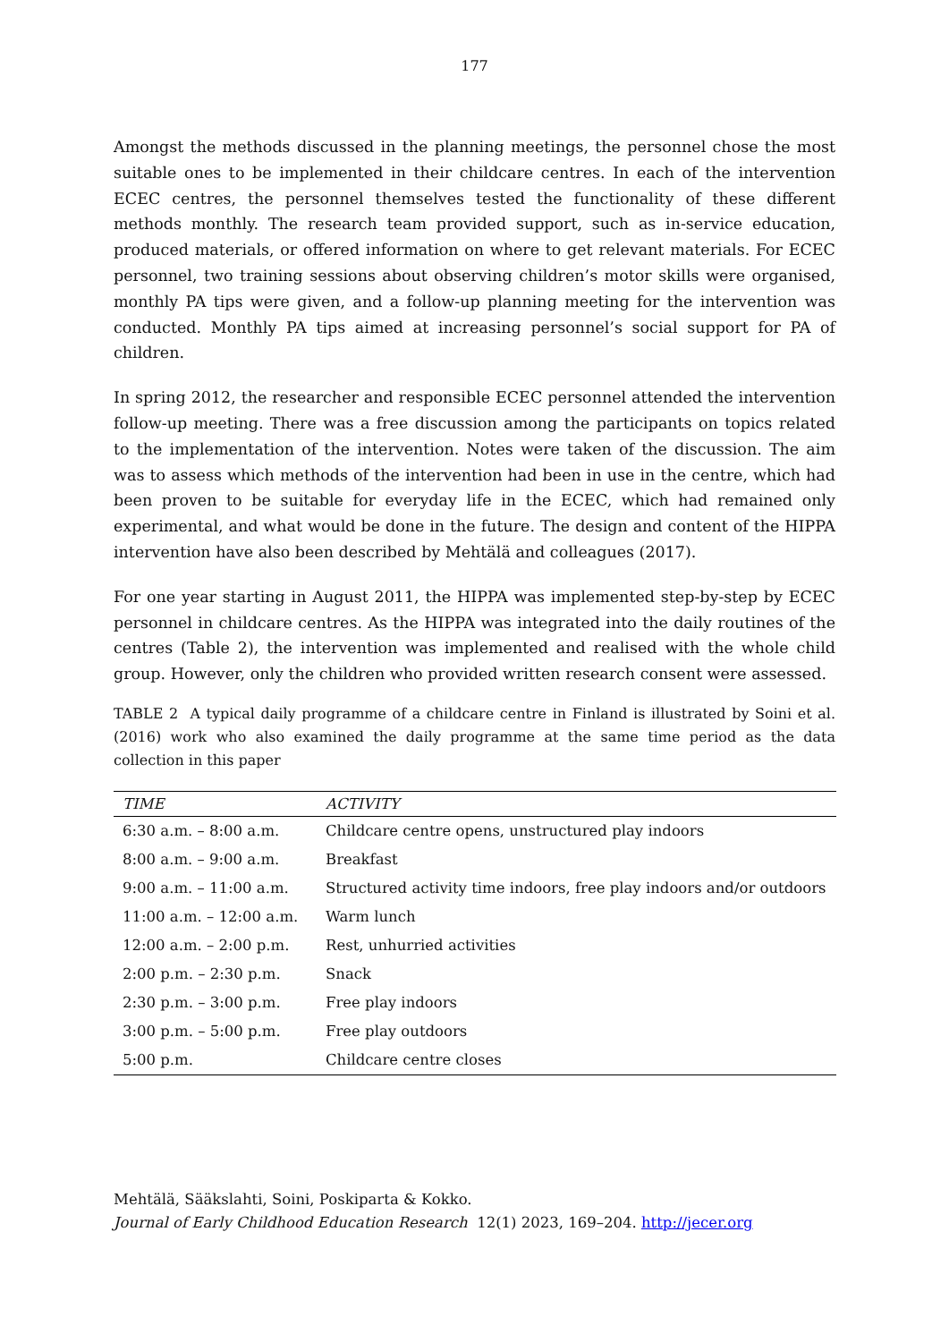177
Amongst the methods discussed in the planning meetings, the personnel chose the most suitable ones to be implemented in their childcare centres. In each of the intervention ECEC centres, the personnel themselves tested the functionality of these different methods monthly. The research team provided support, such as in-service education, produced materials, or offered information on where to get relevant materials. For ECEC personnel, two training sessions about observing children’s motor skills were organised, monthly PA tips were given, and a follow-up planning meeting for the intervention was conducted. Monthly PA tips aimed at increasing personnel’s social support for PA of children.
In spring 2012, the researcher and responsible ECEC personnel attended the intervention follow-up meeting. There was a free discussion among the participants on topics related to the implementation of the intervention. Notes were taken of the discussion. The aim was to assess which methods of the intervention had been in use in the centre, which had been proven to be suitable for everyday life in the ECEC, which had remained only experimental, and what would be done in the future. The design and content of the HIPPA intervention have also been described by Mehtälä and colleagues (2017).
For one year starting in August 2011, the HIPPA was implemented step-by-step by ECEC personnel in childcare centres. As the HIPPA was integrated into the daily routines of the centres (Table 2), the intervention was implemented and realised with the whole child group. However, only the children who provided written research consent were assessed.
TABLE 2 A typical daily programme of a childcare centre in Finland is illustrated by Soini et al. (2016) work who also examined the daily programme at the same time period as the data collection in this paper
| TIME | ACTIVITY |
| --- | --- |
| 6:30 a.m. – 8:00 a.m. | Childcare centre opens, unstructured play indoors |
| 8:00 a.m. – 9:00 a.m. | Breakfast |
| 9:00 a.m. – 11:00 a.m. | Structured activity time indoors, free play indoors and/or outdoors |
| 11:00 a.m. – 12:00 a.m. | Warm lunch |
| 12:00 a.m. – 2:00 p.m. | Rest, unhurried activities |
| 2:00 p.m. – 2:30 p.m. | Snack |
| 2:30 p.m. – 3:00 p.m. | Free play indoors |
| 3:00 p.m. – 5:00 p.m. | Free play outdoors |
| 5:00 p.m. | Childcare centre closes |
Mehtälä, Sääkslahti, Soini, Poskiparta & Kokko.
Journal of Early Childhood Education Research 12(1) 2023, 169–204. http://jecer.org